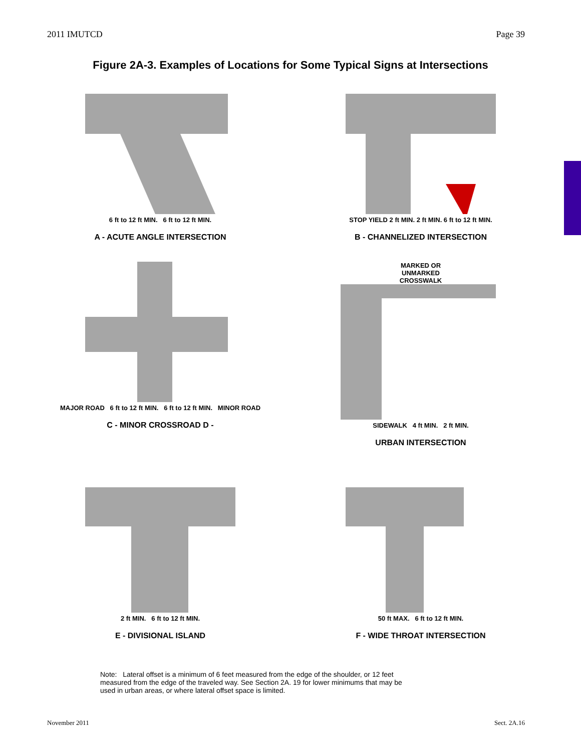2011 IMUTCD Page 39
Figure 2A-3. Examples of Locations for Some Typical Signs at Intersections
6 ft to 12 ft MIN. 6 ft to 12 ft MIN.
A - ACUTE ANGLE INTERSECTION
STOP YIELD 2 ft MIN. 2 ft MIN. 6 ft to 12 ft MIN.
B - CHANNELIZED INTERSECTION
MAJOR ROAD 6 ft to 12 ft MIN. 6 ft to 12 ft MIN. MINOR ROAD
C - MINOR CROSSROAD D -
MARKED OR
UNMARKED
CROSSWALK
SIDEWALK 4 ft MIN. 2 ft MIN.
URBAN INTERSECTION
2 ft MIN. 6 ft to 12 ft MIN.
E - DIVISIONAL ISLAND
50 ft MAX. 6 ft to 12 ft MIN.
F - WIDE THROAT INTERSECTION
Note: Lateral offset is a minimum of 6 feet measured from the edge of the shoulder, or 12 feet measured from the edge of the traveled way. See Section 2A. 19 for lower minimums that may be used in urban areas, or where lateral offset space is limited.
November 2011 Sect. 2A.16